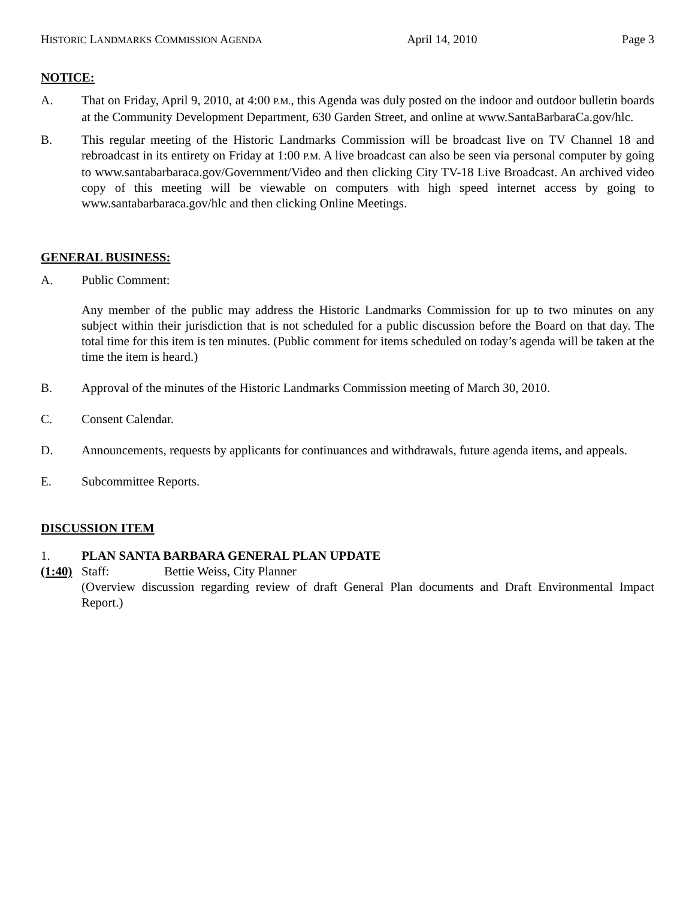HISTORIC LANDMARKS COMMISSION AGENDA April 14, 2010 Page 3
NOTICE:
A. That on Friday, April 9, 2010, at 4:00 P.M., this Agenda was duly posted on the indoor and outdoor bulletin boards at the Community Development Department, 630 Garden Street, and online at www.SantaBarbaraCa.gov/hlc.
B. This regular meeting of the Historic Landmarks Commission will be broadcast live on TV Channel 18 and rebroadcast in its entirety on Friday at 1:00 P.M. A live broadcast can also be seen via personal computer by going to www.santabarbaraca.gov/Government/Video and then clicking City TV-18 Live Broadcast. An archived video copy of this meeting will be viewable on computers with high speed internet access by going to www.santabarbaraca.gov/hlc and then clicking Online Meetings.
GENERAL BUSINESS:
A. Public Comment:
Any member of the public may address the Historic Landmarks Commission for up to two minutes on any subject within their jurisdiction that is not scheduled for a public discussion before the Board on that day. The total time for this item is ten minutes. (Public comment for items scheduled on today’s agenda will be taken at the time the item is heard.)
B. Approval of the minutes of the Historic Landmarks Commission meeting of March 30, 2010.
C. Consent Calendar.
D. Announcements, requests by applicants for continuances and withdrawals, future agenda items, and appeals.
E. Subcommittee Reports.
DISCUSSION ITEM
1. PLAN SANTA BARBARA GENERAL PLAN UPDATE
(1:40)
Staff: Bettie Weiss, City Planner
(Overview discussion regarding review of draft General Plan documents and Draft Environmental Impact Report.)